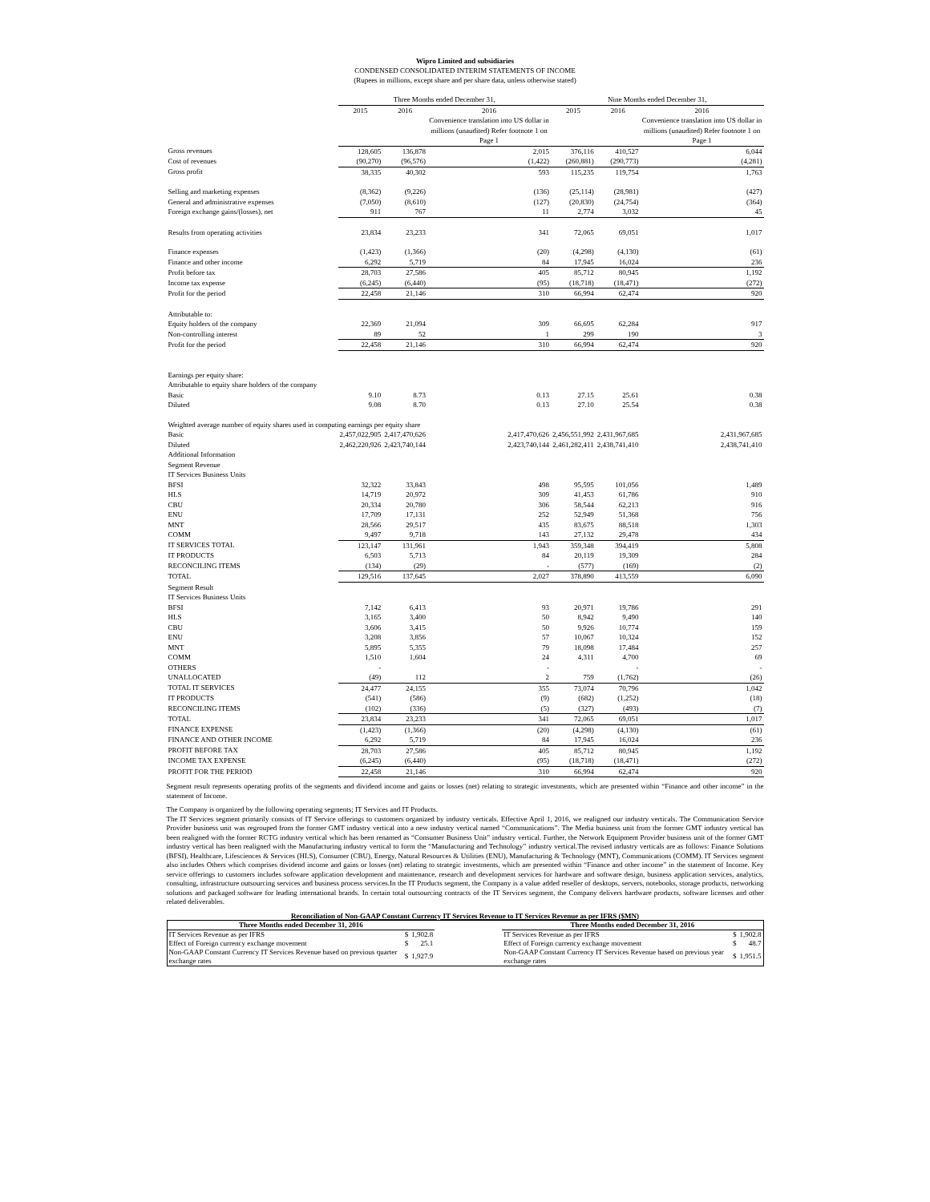Wipro Limited and subsidiaries
CONDENSED CONSOLIDATED INTERIM STATEMENTS OF INCOME
(Rupees in millions, except share and per share data, unless otherwise stated)
| | Three Months ended December 31, | | | Nine Months ended December 31, | | |
| --- | --- | --- | --- | --- | --- | --- |
| | 2015 | 2016 | 2016 | 2015 | 2016 | 2016 |
| | | | Convenience translation into US dollar in millions (unaudited) Refer footnote 1 on Page 1 | | | Convenience translation into US dollar in millions (unaudited) Refer footnote 1 on Page 1 |
| Gross revenues | 128,605 | 136,878 | 2,015 | 376,116 | 410,527 | 6,044 |
| Cost of revenues | (90,270) | (96,576) | (1,422) | (260,881) | (290,773) | (4,281) |
| Gross profit | 38,335 | 40,302 | 593 | 115,235 | 119,754 | 1,763 |
| Selling and marketing expenses | (8,362) | (9,226) | (136) | (25,114) | (28,981) | (427) |
| General and administrative expenses | (7,050) | (8,610) | (127) | (20,830) | (24,754) | (364) |
| Foreign exchange gains/(losses), net | 911 | 767 | 11 | 2,774 | 3,032 | 45 |
| Results from operating activities | 23,834 | 23,233 | 341 | 72,065 | 69,051 | 1,017 |
| Finance expenses | (1,423) | (1,366) | (20) | (4,298) | (4,130) | (61) |
| Finance and other income | 6,292 | 5,719 | 84 | 17,945 | 16,024 | 236 |
| Profit before tax | 28,703 | 27,586 | 405 | 85,712 | 80,945 | 1,192 |
| Income tax expense | (6,245) | (6,440) | (95) | (18,718) | (18,471) | (272) |
| Profit for the period | 22,458 | 21,146 | 310 | 66,994 | 62,474 | 920 |
| Attributable to: | | | | | | |
| Equity holders of the company | 22,369 | 21,094 | 309 | 66,695 | 62,284 | 917 |
| Non-controlling interest | 89 | 52 | 1 | 299 | 190 | 3 |
| Profit for the period | 22,458 | 21,146 | 310 | 66,994 | 62,474 | 920 |
| Earnings per equity share: | | | | | | |
| Attributable to equity share holders of the company | | | | | | |
| Basic | 9.10 | 8.73 | 0.13 | 27.15 | 25.61 | 0.38 |
| Diluted | 9.08 | 8.70 | 0.13 | 27.10 | 25.54 | 0.38 |
| Weighted average number of equity shares used in computing earnings per equity share | | | | | | |
| Basic | 2,457,022,905 | 2,417,470,626 | 2,417,470,626 | 2,456,551,992 | 2,431,967,685 | 2,431,967,685 |
| Diluted | 2,462,220,926 | 2,423,740,144 | 2,423,740,144 | 2,461,282,411 | 2,438,741,410 | 2,438,741,410 |
| Additional Information | | | | | | |
| Segment Revenue | | | | | | |
| IT Services Business Units | | | | | | |
| BFSI | 32,322 | 33,843 | 498 | 95,595 | 101,056 | 1,489 |
| HLS | 14,719 | 20,972 | 309 | 41,453 | 61,786 | 910 |
| CBU | 20,334 | 20,780 | 306 | 58,544 | 62,213 | 916 |
| ENU | 17,709 | 17,131 | 252 | 52,949 | 51,368 | 756 |
| MNT | 28,566 | 29,517 | 435 | 83,675 | 88,518 | 1,303 |
| COMM | 9,497 | 9,718 | 143 | 27,132 | 29,478 | 434 |
| IT SERVICES TOTAL | 123,147 | 131,961 | 1,943 | 359,348 | 394,419 | 5,808 |
| IT PRODUCTS | 6,503 | 5,713 | 84 | 20,119 | 19,309 | 284 |
| RECONCILING ITEMS | (134) | (29) | - | (577) | (169) | (2) |
| TOTAL | 129,516 | 137,645 | 2,027 | 378,890 | 413,559 | 6,090 |
| Segment Result | | | | | | |
| IT Services Business Units | | | | | | |
| BFSI | 7,142 | 6,413 | 93 | 20,971 | 19,786 | 291 |
| HLS | 3,165 | 3,400 | 50 | 8,942 | 9,490 | 140 |
| CBU | 3,606 | 3,415 | 50 | 9,926 | 10,774 | 159 |
| ENU | 3,208 | 3,856 | 57 | 10,067 | 10,324 | 152 |
| MNT | 5,895 | 5,355 | 79 | 18,098 | 17,484 | 257 |
| COMM | 1,510 | 1,604 | 24 | 4,311 | 4,700 | 69 |
| OTHERS | - | | - | | - | - |
| UNALLOCATED | (49) | 112 | 2 | 759 | (1,762) | (26) |
| TOTAL IT SERVICES | 24,477 | 24,155 | 355 | 73,074 | 70,796 | 1,042 |
| IT PRODUCTS | (541) | (586) | (9) | (682) | (1,252) | (18) |
| RECONCILING ITEMS | (102) | (336) | (5) | (327) | (493) | (7) |
| TOTAL | 23,834 | 23,233 | 341 | 72,065 | 69,051 | 1,017 |
| FINANCE EXPENSE | (1,423) | (1,366) | (20) | (4,298) | (4,130) | (61) |
| FINANCE AND OTHER INCOME | 6,292 | 5,719 | 84 | 17,945 | 16,024 | 236 |
| PROFIT BEFORE TAX | 28,703 | 27,586 | 405 | 85,712 | 80,945 | 1,192 |
| INCOME TAX EXPENSE | (6,245) | (6,440) | (95) | (18,718) | (18,471) | (272) |
| PROFIT FOR THE PERIOD | 22,458 | 21,146 | 310 | 66,994 | 62,474 | 920 |
Segment result represents operating profits of the segments and dividend income and gains or losses (net) relating to strategic investments, which are presented within “Finance and other income” in the statement of Income.
The Company is organized by the following operating segments; IT Services and IT Products.
The IT Services segment primarily consists of IT Service offerings to customers organized by industry verticals. Effective April 1, 2016, we realigned our industry verticals. The Communication Service Provider business unit was regrouped from the former GMT industry vertical into a new industry vertical named “Communications”. The Media business unit from the former GMT industry vertical has been realigned with the former RCTG industry vertical which has been renamed as “Consumer Business Unit” industry vertical. Further, the Network Equipment Provider business unit of the former GMT industry vertical has been realigned with the Manufacturing industry vertical to form the “Manufacturing and Technology” industry vertical.The revised industry verticals are as follows: Finance Solutions (BFSI), Healthcare, Lifesciences & Services (HLS), Consumer (CBU), Energy, Natural Resources & Utilities (ENU), Manufacturing & Technology (MNT), Communications (COMM). IT Services segment also includes Others which comprises dividend income and gains or losses (net) relating to strategic investments, which are presented within “Finance and other income” in the statement of Income. Key service offerings to customers includes software application development and maintenance, research and development services for hardware and software design, business application services, analytics, consulting, infrastructure outsourcing services and business process services.In the IT Products segment, the Company is a value added reseller of desktops, servers, notebooks, storage products, networking solutions and packaged software for leading international brands. In certain total outsourcing contracts of the IT Services segment, the Company delivers hardware products, software licenses and other related deliverables.
Reconciliation of Non-GAAP Constant Currency IT Services Revenue to IT Services Revenue as per IFRS ($MN)
| Three Months ended December 31, 2016 | | | | Three Months ended December 31, 2016 | | |
| --- | --- | --- | --- | --- | --- | --- |
| IT Services Revenue as per IFRS | $ | 1,902.8 | | IT Services Revenue as per IFRS | $ | 1,902.8 |
| Effect of Foreign currency exchange movement | $ | 25.1 | | Effect of Foreign currency exchange movement | $ | 48.7 |
| Non-GAAP Constant Currency IT Services Revenue based on previous quarter exchange rates | $ | 1,927.9 | | Non-GAAP Constant Currency IT Services Revenue based on previous year exchange rates | $ | 1,951.5 |